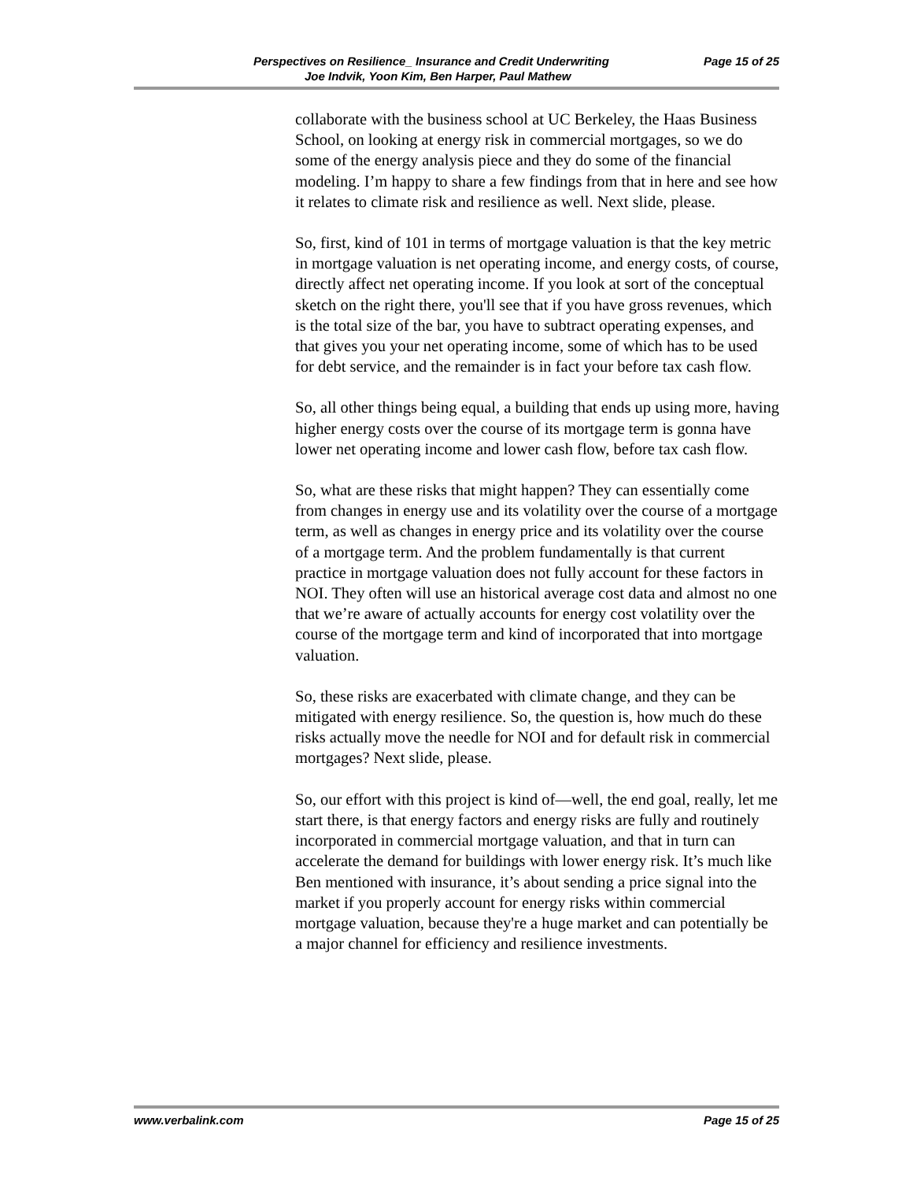Perspectives on Resilience_ Insurance and Credit Underwriting Page 15 of 25
Joe Indvik, Yoon Kim, Ben Harper, Paul Mathew
collaborate with the business school at UC Berkeley, the Haas Business School, on looking at energy risk in commercial mortgages, so we do some of the energy analysis piece and they do some of the financial modeling. I’m happy to share a few findings from that in here and see how it relates to climate risk and resilience as well. Next slide, please.
So, first, kind of 101 in terms of mortgage valuation is that the key metric in mortgage valuation is net operating income, and energy costs, of course, directly affect net operating income. If you look at sort of the conceptual sketch on the right there, you'll see that if you have gross revenues, which is the total size of the bar, you have to subtract operating expenses, and that gives you your net operating income, some of which has to be used for debt service, and the remainder is in fact your before tax cash flow.
So, all other things being equal, a building that ends up using more, having higher energy costs over the course of its mortgage term is gonna have lower net operating income and lower cash flow, before tax cash flow.
So, what are these risks that might happen? They can essentially come from changes in energy use and its volatility over the course of a mortgage term, as well as changes in energy price and its volatility over the course of a mortgage term. And the problem fundamentally is that current practice in mortgage valuation does not fully account for these factors in NOI. They often will use an historical average cost data and almost no one that we’re aware of actually accounts for energy cost volatility over the course of the mortgage term and kind of incorporated that into mortgage valuation.
So, these risks are exacerbated with climate change, and they can be mitigated with energy resilience. So, the question is, how much do these risks actually move the needle for NOI and for default risk in commercial mortgages? Next slide, please.
So, our effort with this project is kind of—well, the end goal, really, let me start there, is that energy factors and energy risks are fully and routinely incorporated in commercial mortgage valuation, and that in turn can accelerate the demand for buildings with lower energy risk. It’s much like Ben mentioned with insurance, it’s about sending a price signal into the market if you properly account for energy risks within commercial mortgage valuation, because they're a huge market and can potentially be a major channel for efficiency and resilience investments.
www.verbalink.com Page 15 of 25